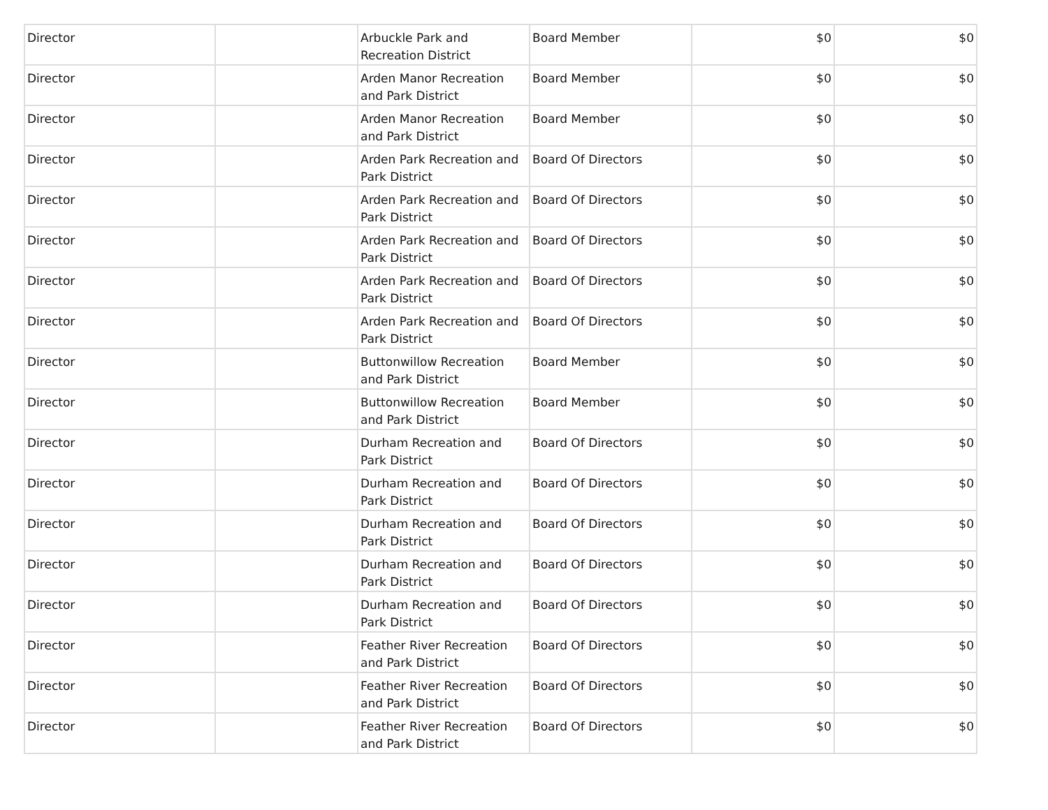| Director | | Arbuckle Park and Recreation District | Board Member | $0 | $0 |
| Director | | Arden Manor Recreation and Park District | Board Member | $0 | $0 |
| Director | | Arden Manor Recreation and Park District | Board Member | $0 | $0 |
| Director | | Arden Park Recreation and Park District | Board Of Directors | $0 | $0 |
| Director | | Arden Park Recreation and Park District | Board Of Directors | $0 | $0 |
| Director | | Arden Park Recreation and Park District | Board Of Directors | $0 | $0 |
| Director | | Arden Park Recreation and Park District | Board Of Directors | $0 | $0 |
| Director | | Arden Park Recreation and Park District | Board Of Directors | $0 | $0 |
| Director | | Buttonwillow Recreation and Park District | Board Member | $0 | $0 |
| Director | | Buttonwillow Recreation and Park District | Board Member | $0 | $0 |
| Director | | Durham Recreation and Park District | Board Of Directors | $0 | $0 |
| Director | | Durham Recreation and Park District | Board Of Directors | $0 | $0 |
| Director | | Durham Recreation and Park District | Board Of Directors | $0 | $0 |
| Director | | Durham Recreation and Park District | Board Of Directors | $0 | $0 |
| Director | | Durham Recreation and Park District | Board Of Directors | $0 | $0 |
| Director | | Feather River Recreation and Park District | Board Of Directors | $0 | $0 |
| Director | | Feather River Recreation and Park District | Board Of Directors | $0 | $0 |
| Director | | Feather River Recreation and Park District | Board Of Directors | $0 | $0 |